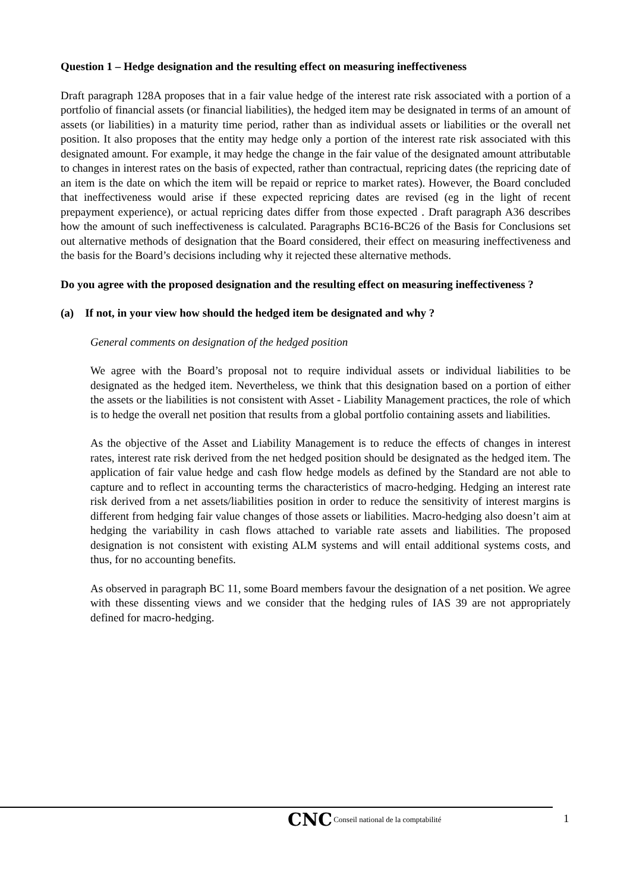Question 1 – Hedge designation and the resulting effect on measuring ineffectiveness
Draft paragraph 128A proposes that in a fair value hedge of the interest rate risk associated with a portion of a portfolio of financial assets (or financial liabilities), the hedged item may be designated in terms of an amount of assets (or liabilities) in a maturity time period, rather than as individual assets or liabilities or the overall net position. It also proposes that the entity may hedge only a portion of the interest rate risk associated with this designated amount. For example, it may hedge the change in the fair value of the designated amount attributable to changes in interest rates on the basis of expected, rather than contractual, repricing dates (the repricing date of an item is the date on which the item will be repaid or reprice to market rates). However, the Board concluded that ineffectiveness would arise if these expected repricing dates are revised (eg in the light of recent prepayment experience), or actual repricing dates differ from those expected . Draft paragraph A36 describes how the amount of such ineffectiveness is calculated. Paragraphs BC16-BC26 of the Basis for Conclusions set out alternative methods of designation that the Board considered, their effect on measuring ineffectiveness and the basis for the Board’s decisions including why it rejected these alternative methods.
Do you agree with the proposed designation and the resulting effect on measuring ineffectiveness ?
(a) If not, in your view how should the hedged item be designated and why ?
General comments on designation of the hedged position
We agree with the Board’s proposal not to require individual assets or individual liabilities to be designated as the hedged item. Nevertheless, we think that this designation based on a portion of either the assets or the liabilities is not consistent with Asset - Liability Management practices, the role of which is to hedge the overall net position that results from a global portfolio containing assets and liabilities.
As the objective of the Asset and Liability Management is to reduce the effects of changes in interest rates, interest rate risk derived from the net hedged position should be designated as the hedged item. The application of fair value hedge and cash flow hedge models as defined by the Standard are not able to capture and to reflect in accounting terms the characteristics of macro-hedging. Hedging an interest rate risk derived from a net assets/liabilities position in order to reduce the sensitivity of interest margins is different from hedging fair value changes of those assets or liabilities. Macro-hedging also doesn’t aim at hedging the variability in cash flows attached to variable rate assets and liabilities. The proposed designation is not consistent with existing ALM systems and will entail additional systems costs, and thus, for no accounting benefits.
As observed in paragraph BC 11, some Board members favour the designation of a net position. We agree with these dissenting views and we consider that the hedging rules of IAS 39 are not appropriately defined for macro-hedging.
1
CNC Conseil national de la comptabilité